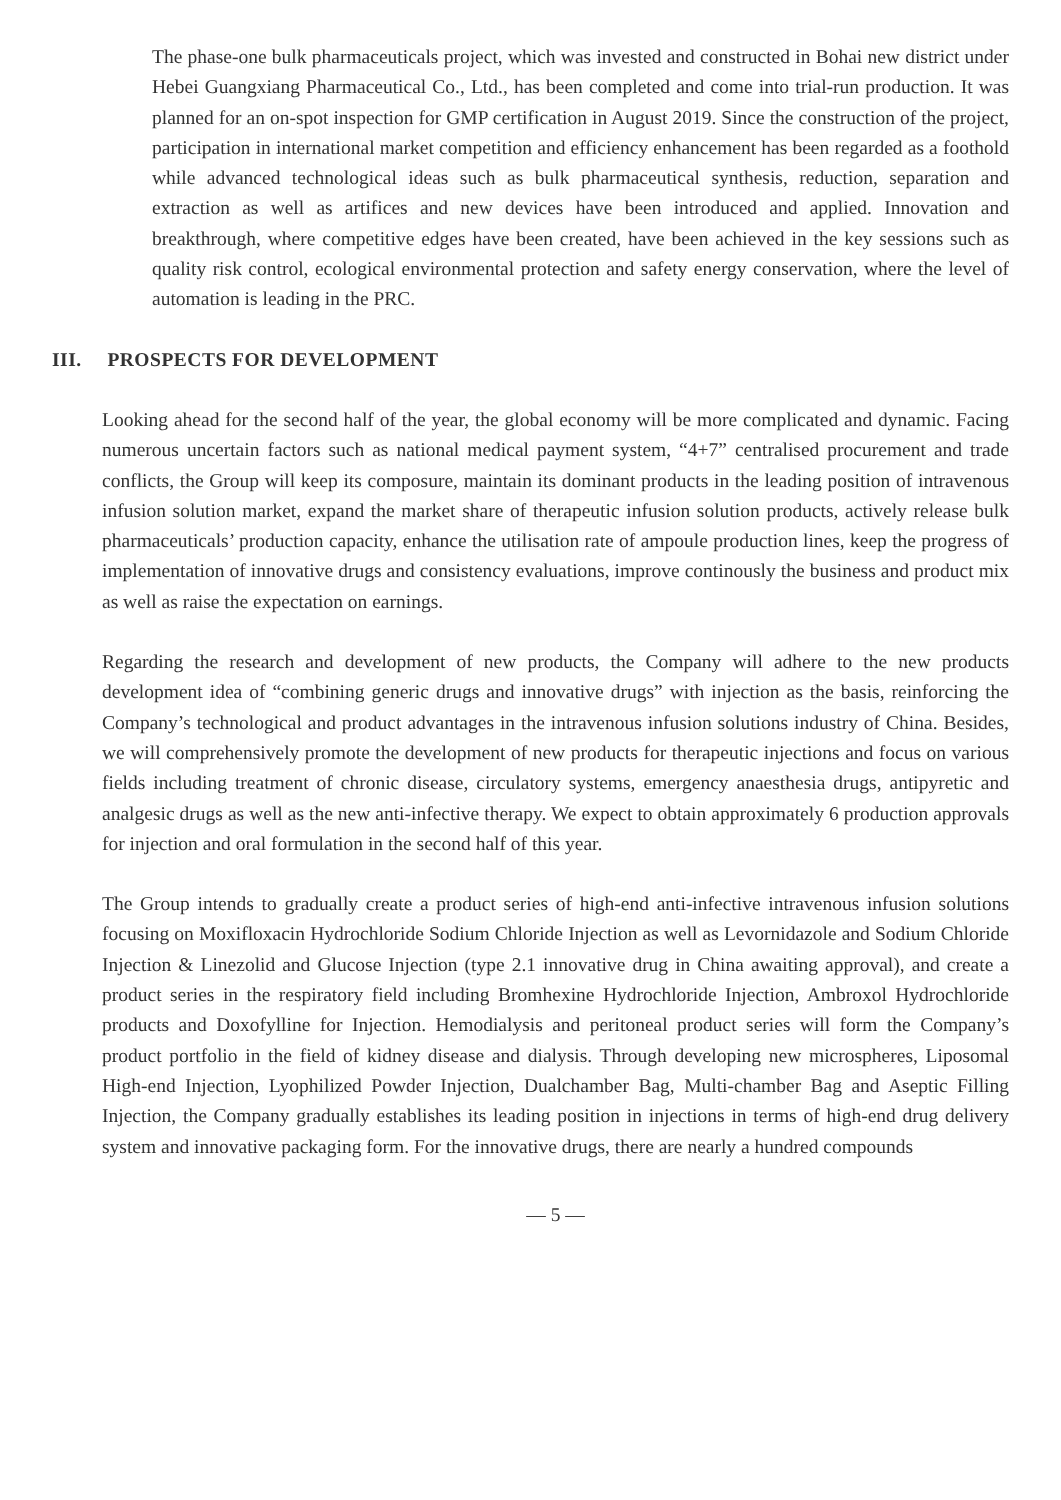The phase-one bulk pharmaceuticals project, which was invested and constructed in Bohai new district under Hebei Guangxiang Pharmaceutical Co., Ltd., has been completed and come into trial-run production. It was planned for an on-spot inspection for GMP certification in August 2019. Since the construction of the project, participation in international market competition and efficiency enhancement has been regarded as a foothold while advanced technological ideas such as bulk pharmaceutical synthesis, reduction, separation and extraction as well as artifices and new devices have been introduced and applied. Innovation and breakthrough, where competitive edges have been created, have been achieved in the key sessions such as quality risk control, ecological environmental protection and safety energy conservation, where the level of automation is leading in the PRC.
III. PROSPECTS FOR DEVELOPMENT
Looking ahead for the second half of the year, the global economy will be more complicated and dynamic. Facing numerous uncertain factors such as national medical payment system, “4+7” centralised procurement and trade conflicts, the Group will keep its composure, maintain its dominant products in the leading position of intravenous infusion solution market, expand the market share of therapeutic infusion solution products, actively release bulk pharmaceuticals’ production capacity, enhance the utilisation rate of ampoule production lines, keep the progress of implementation of innovative drugs and consistency evaluations, improve continously the business and product mix as well as raise the expectation on earnings.
Regarding the research and development of new products, the Company will adhere to the new products development idea of “combining generic drugs and innovative drugs” with injection as the basis, reinforcing the Company’s technological and product advantages in the intravenous infusion solutions industry of China. Besides, we will comprehensively promote the development of new products for therapeutic injections and focus on various fields including treatment of chronic disease, circulatory systems, emergency anaesthesia drugs, antipyretic and analgesic drugs as well as the new anti-infective therapy. We expect to obtain approximately 6 production approvals for injection and oral formulation in the second half of this year.
The Group intends to gradually create a product series of high-end anti-infective intravenous infusion solutions focusing on Moxifloxacin Hydrochloride Sodium Chloride Injection as well as Levornidazole and Sodium Chloride Injection & Linezolid and Glucose Injection (type 2.1 innovative drug in China awaiting approval), and create a product series in the respiratory field including Bromhexine Hydrochloride Injection, Ambroxol Hydrochloride products and Doxofylline for Injection. Hemodialysis and peritoneal product series will form the Company’s product portfolio in the field of kidney disease and dialysis. Through developing new microspheres, Liposomal High-end Injection, Lyophilized Powder Injection, Dualchamber Bag, Multi-chamber Bag and Aseptic Filling Injection, the Company gradually establishes its leading position in injections in terms of high-end drug delivery system and innovative packaging form. For the innovative drugs, there are nearly a hundred compounds
— 5 —